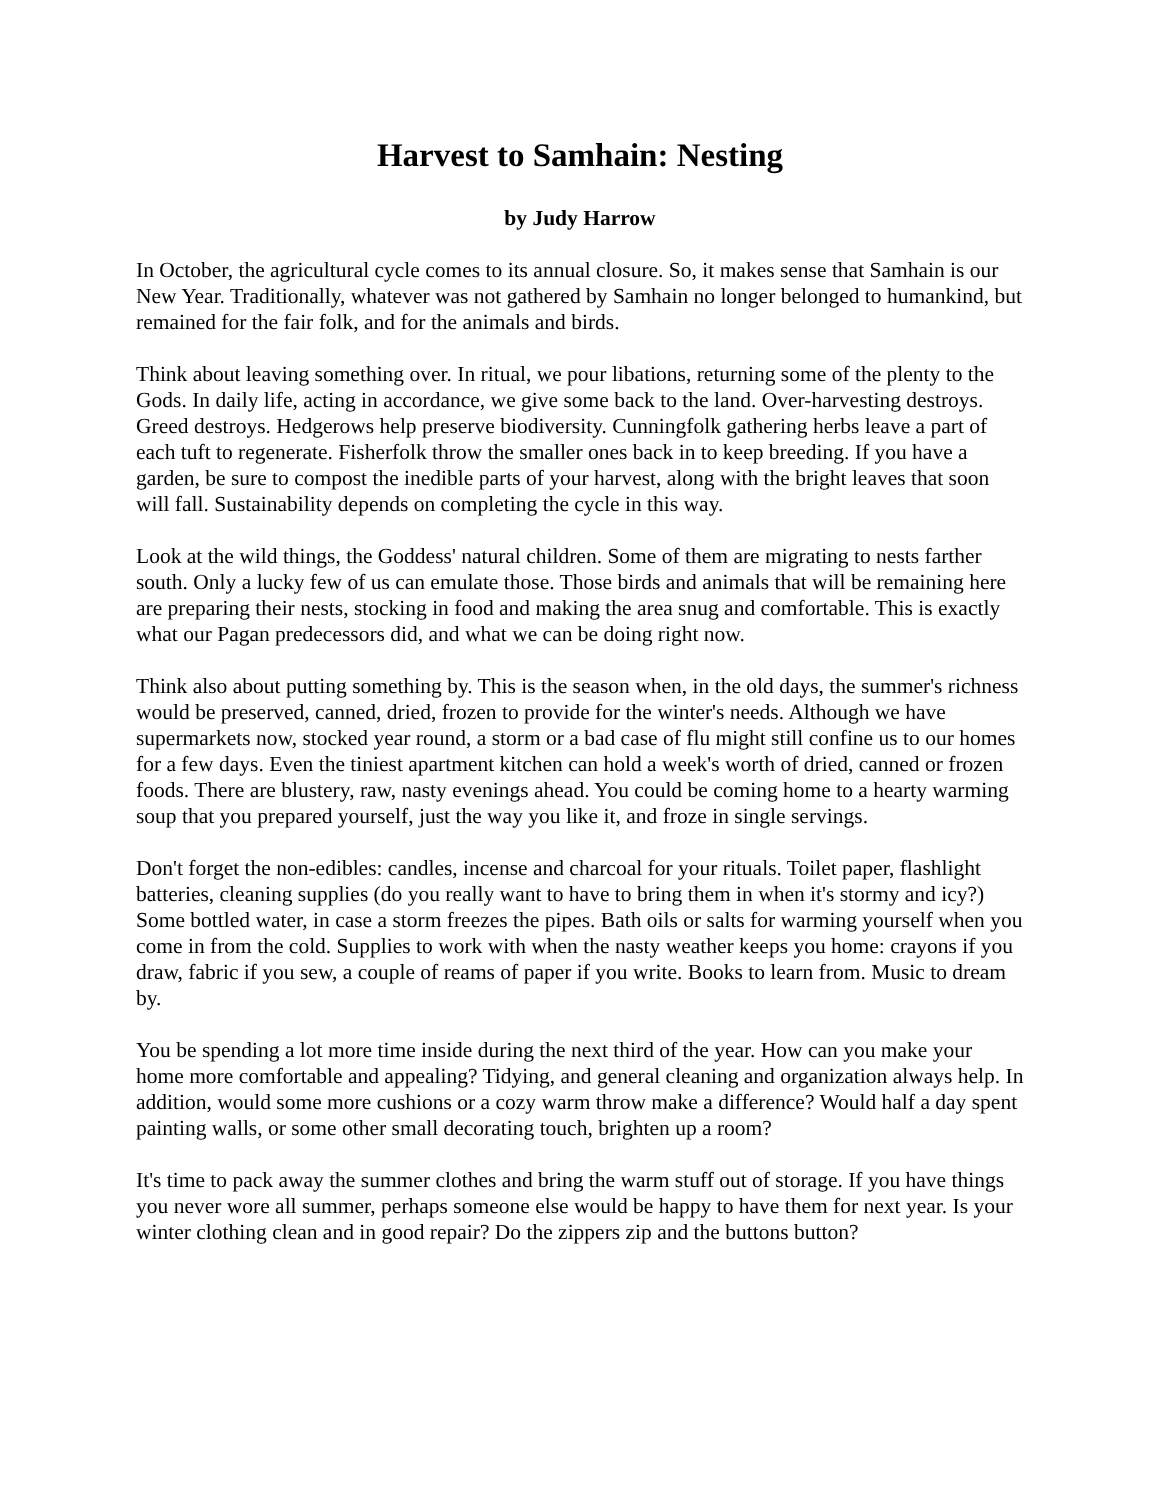Harvest to Samhain: Nesting
by Judy Harrow
In October, the agricultural cycle comes to its annual closure. So, it makes sense that Samhain is our New Year. Traditionally, whatever was not gathered by Samhain no longer belonged to humankind, but remained for the fair folk, and for the animals and birds.
Think about leaving something over. In ritual, we pour libations, returning some of the plenty to the Gods. In daily life, acting in accordance, we give some back to the land. Over-harvesting destroys. Greed destroys. Hedgerows help preserve biodiversity. Cunningfolk gathering herbs leave a part of each tuft to regenerate. Fisherfolk throw the smaller ones back in to keep breeding. If you have a garden, be sure to compost the inedible parts of your harvest, along with the bright leaves that soon will fall. Sustainability depends on completing the cycle in this way.
Look at the wild things, the Goddess' natural children. Some of them are migrating to nests farther south. Only a lucky few of us can emulate those. Those birds and animals that will be remaining here are preparing their nests, stocking in food and making the area snug and comfortable. This is exactly what our Pagan predecessors did, and what we can be doing right now.
Think also about putting something by. This is the season when, in the old days, the summer's richness would be preserved, canned, dried, frozen to provide for the winter's needs. Although we have supermarkets now, stocked year round, a storm or a bad case of flu might still confine us to our homes for a few days. Even the tiniest apartment kitchen can hold a week's worth of dried, canned or frozen foods. There are blustery, raw, nasty evenings ahead. You could be coming home to a hearty warming soup that you prepared yourself, just the way you like it, and froze in single servings.
Don't forget the non-edibles: candles, incense and charcoal for your rituals. Toilet paper, flashlight batteries, cleaning supplies (do you really want to have to bring them in when it's stormy and icy?) Some bottled water, in case a storm freezes the pipes. Bath oils or salts for warming yourself when you come in from the cold. Supplies to work with when the nasty weather keeps you home: crayons if you draw, fabric if you sew, a couple of reams of paper if you write. Books to learn from. Music to dream by.
You be spending a lot more time inside during the next third of the year. How can you make your home more comfortable and appealing? Tidying, and general cleaning and organization always help. In addition, would some more cushions or a cozy warm throw make a difference? Would half a day spent painting walls, or some other small decorating touch, brighten up a room?
It's time to pack away the summer clothes and bring the warm stuff out of storage. If you have things you never wore all summer, perhaps someone else would be happy to have them for next year. Is your winter clothing clean and in good repair? Do the zippers zip and the buttons button?